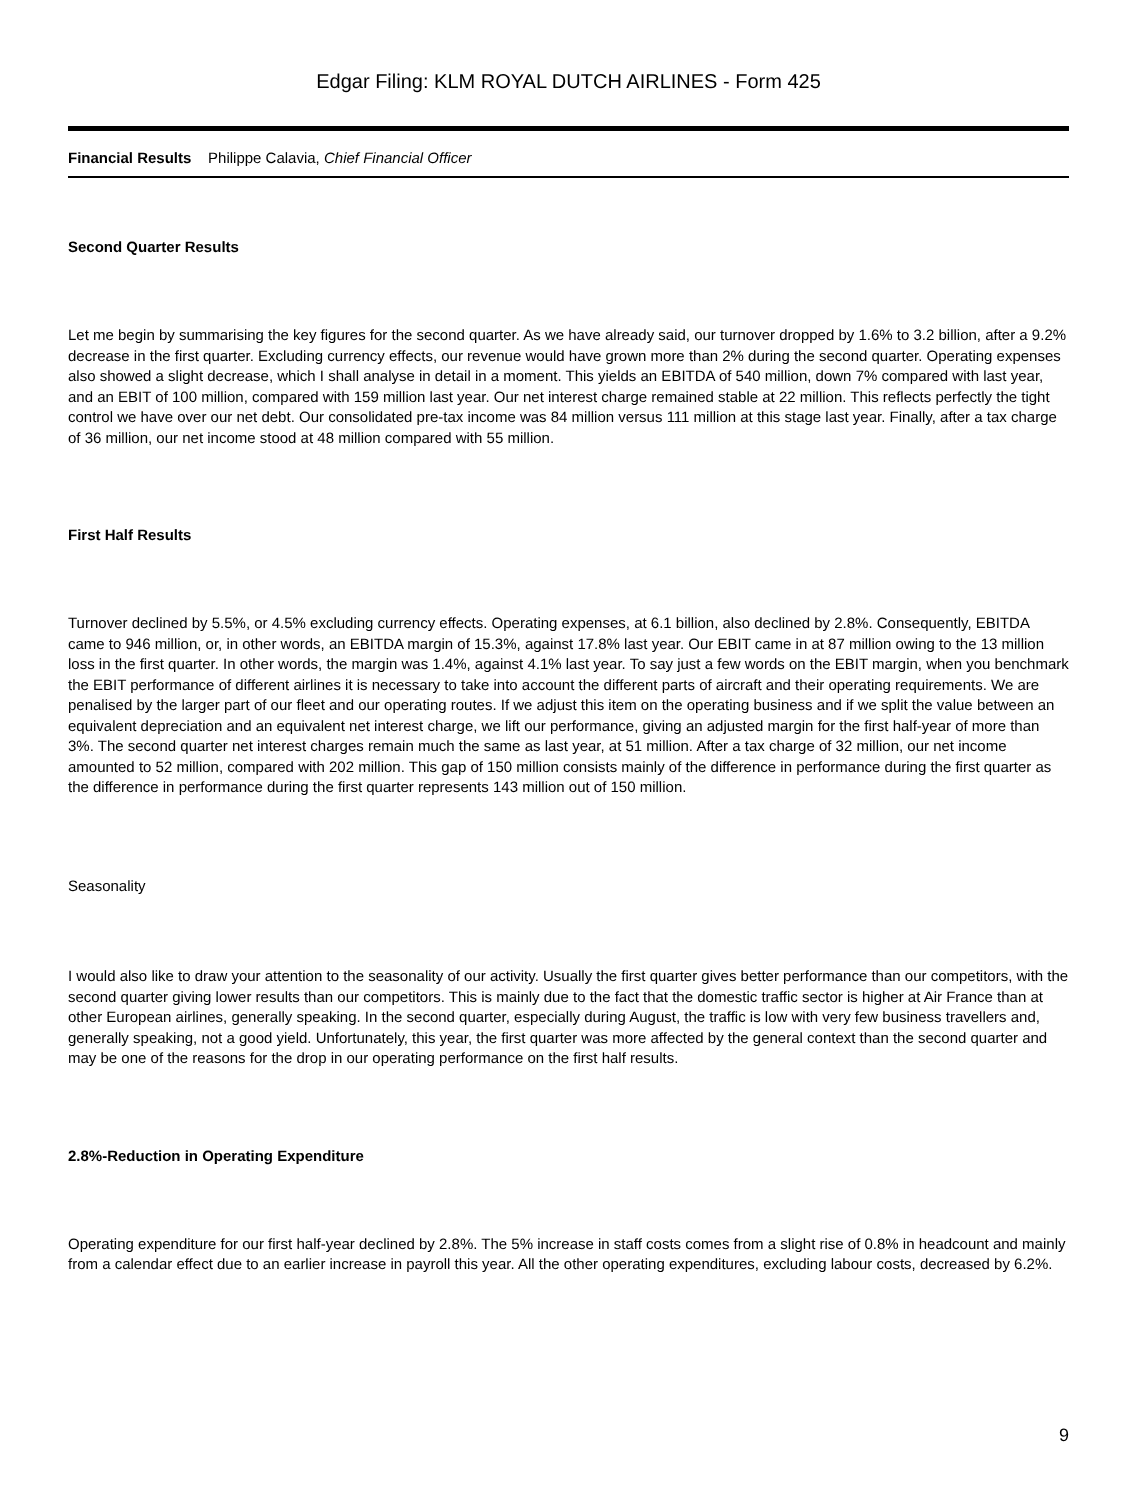Edgar Filing: KLM ROYAL DUTCH AIRLINES - Form 425
Financial Results Philippe Calavia, Chief Financial Officer
Second Quarter Results
Let me begin by summarising the key figures for the second quarter. As we have already said, our turnover dropped by 1.6% to 3.2 billion, after a 9.2% decrease in the first quarter. Excluding currency effects, our revenue would have grown more than 2% during the second quarter. Operating expenses also showed a slight decrease, which I shall analyse in detail in a moment. This yields an EBITDA of 540 million, down 7% compared with last year, and an EBIT of 100 million, compared with 159 million last year. Our net interest charge remained stable at 22 million. This reflects perfectly the tight control we have over our net debt. Our consolidated pre-tax income was 84 million versus 111 million at this stage last year. Finally, after a tax charge of 36 million, our net income stood at 48 million compared with 55 million.
First Half Results
Turnover declined by 5.5%, or 4.5% excluding currency effects. Operating expenses, at 6.1 billion, also declined by 2.8%. Consequently, EBITDA came to 946 million, or, in other words, an EBITDA margin of 15.3%, against 17.8% last year. Our EBIT came in at 87 million owing to the 13 million loss in the first quarter. In other words, the margin was 1.4%, against 4.1% last year. To say just a few words on the EBIT margin, when you benchmark the EBIT performance of different airlines it is necessary to take into account the different parts of aircraft and their operating requirements. We are penalised by the larger part of our fleet and our operating routes. If we adjust this item on the operating business and if we split the value between an equivalent depreciation and an equivalent net interest charge, we lift our performance, giving an adjusted margin for the first half-year of more than 3%. The second quarter net interest charges remain much the same as last year, at 51 million. After a tax charge of 32 million, our net income amounted to 52 million, compared with 202 million. This gap of 150 million consists mainly of the difference in performance during the first quarter as the difference in performance during the first quarter represents 143 million out of 150 million.
Seasonality
I would also like to draw your attention to the seasonality of our activity. Usually the first quarter gives better performance than our competitors, with the second quarter giving lower results than our competitors. This is mainly due to the fact that the domestic traffic sector is higher at Air France than at other European airlines, generally speaking. In the second quarter, especially during August, the traffic is low with very few business travellers and, generally speaking, not a good yield. Unfortunately, this year, the first quarter was more affected by the general context than the second quarter and may be one of the reasons for the drop in our operating performance on the first half results.
2.8%-Reduction in Operating Expenditure
Operating expenditure for our first half-year declined by 2.8%. The 5% increase in staff costs comes from a slight rise of 0.8% in headcount and mainly from a calendar effect due to an earlier increase in payroll this year. All the other operating expenditures, excluding labour costs, decreased by 6.2%.
9